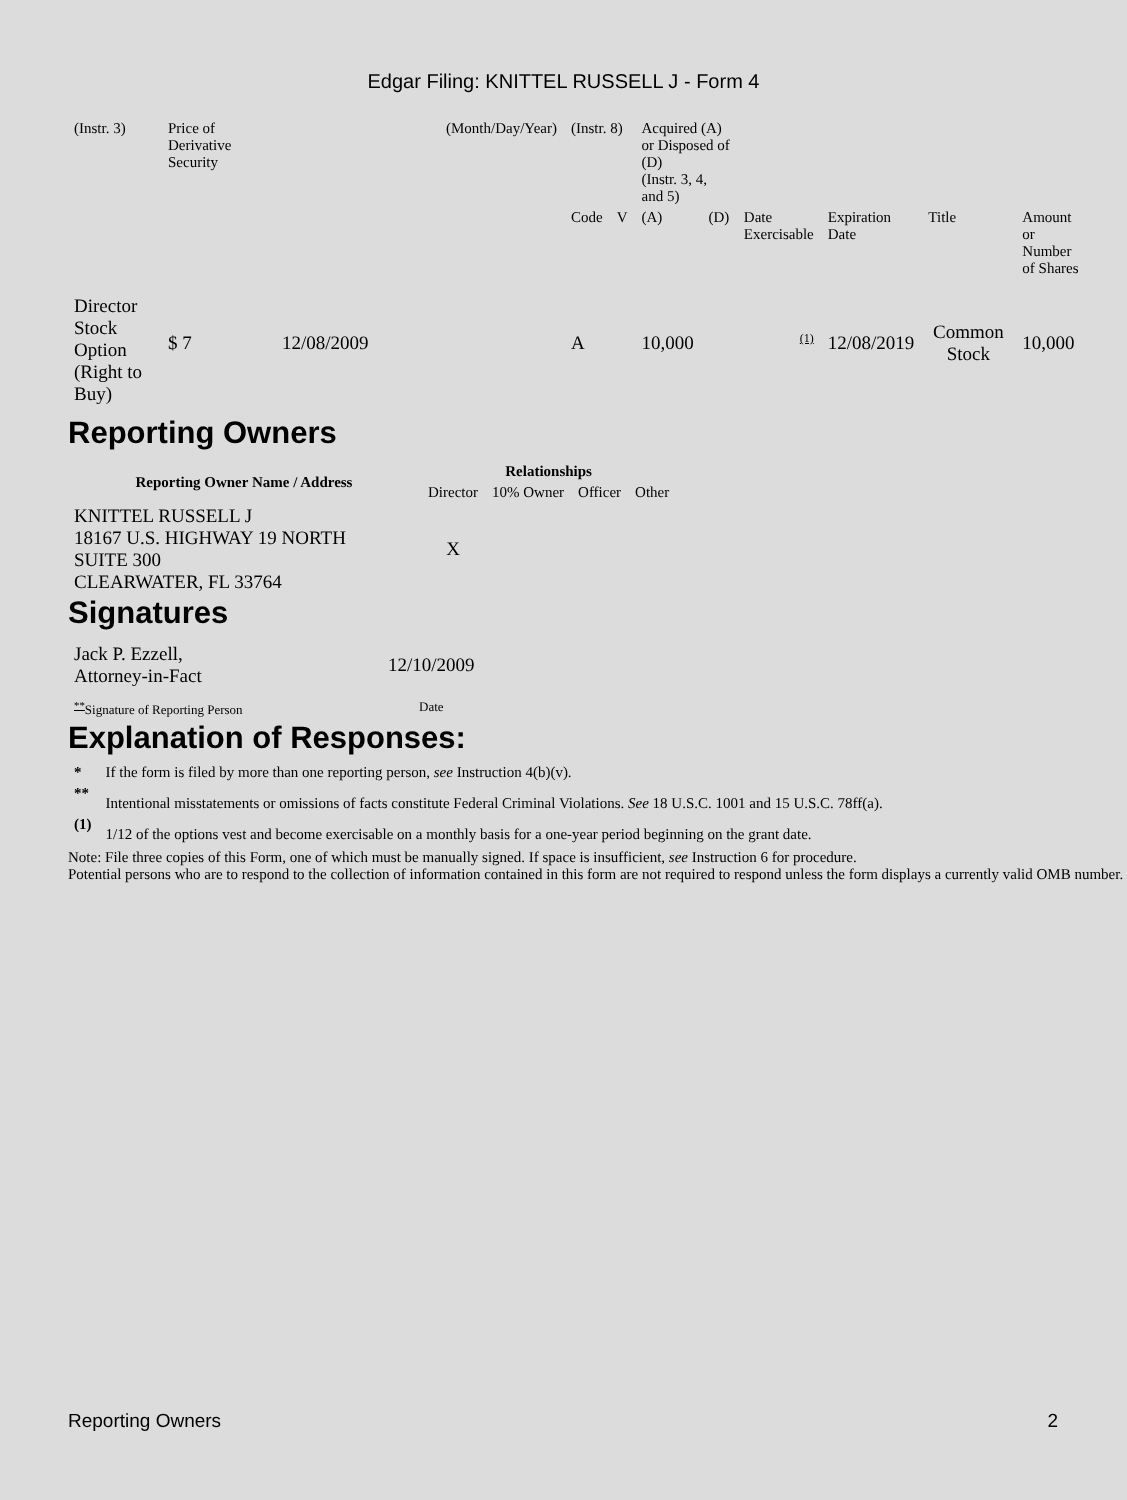Edgar Filing: KNITTEL RUSSELL J - Form 4
| (Instr. 3) | Price of Derivative Security | | (Month/Day/Year) | (Instr. 8) | | Acquired (A) or Disposed of (D) (Instr. 3, 4, and 5) | | | | | |
| | | | | Code | V | (A) | (D) | Date Exercisable | Expiration Date | Title | Amount or Number of Shares |
| Director Stock Option (Right to Buy) | $ 7 | 12/08/2009 | | A | | 10,000 | | <sup>(1)</sup> | 12/08/2019 | Common Stock | 10,000 |
Reporting Owners
| Reporting Owner Name / Address | Relationships | | | |
| --- | --- | --- | --- | --- |
| | Director | 10% Owner | Officer | Other |
| KNITTEL RUSSELL J 18167 U.S. HIGHWAY 19 NORTH SUITE 300 CLEARWATER, FL 33764 | X | | | |
Signatures
| Jack P. Ezzell, Attorney-in-Fact | 12/10/2009 |
| <sup>**</sup> Signature of Reporting Person | Date |
Explanation of Responses:
| * | If the form is filed by more than one reporting person, see Instruction 4(b)(v). |
| ** | Intentional misstatements or omissions of facts constitute Federal Criminal Violations. See 18 U.S.C. 1001 and 15 U.S.C. 78ff(a). |
| (1) | 1/12 of the options vest and become exercisable on a monthly basis for a one-year period beginning on the grant date. |
Note: File three copies of this Form, one of which must be manually signed. If space is insufficient, see Instruction 6 for procedure.
Potential persons who are to respond to the collection of information contained in this form are not required to respond unless the form displays a currently valid OMB number.
Reporting Owners 2